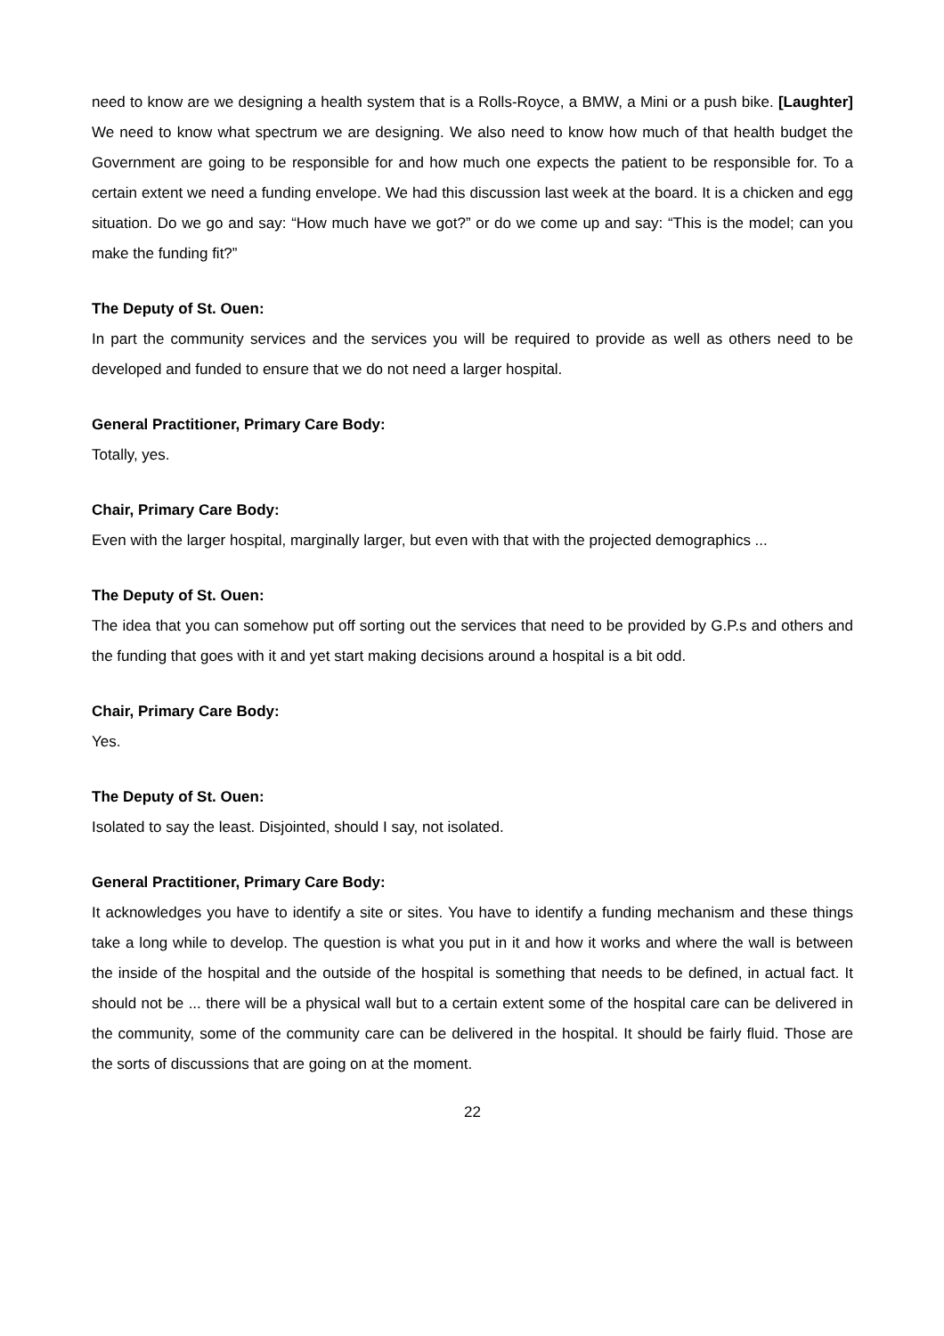need to know are we designing a health system that is a Rolls-Royce, a BMW, a Mini or a push bike. [Laughter] We need to know what spectrum we are designing. We also need to know how much of that health budget the Government are going to be responsible for and how much one expects the patient to be responsible for. To a certain extent we need a funding envelope. We had this discussion last week at the board. It is a chicken and egg situation. Do we go and say: “How much have we got?” or do we come up and say: “This is the model; can you make the funding fit?”
The Deputy of St. Ouen:
In part the community services and the services you will be required to provide as well as others need to be developed and funded to ensure that we do not need a larger hospital.
General Practitioner, Primary Care Body:
Totally, yes.
Chair, Primary Care Body:
Even with the larger hospital, marginally larger, but even with that with the projected demographics ...
The Deputy of St. Ouen:
The idea that you can somehow put off sorting out the services that need to be provided by G.P.s and others and the funding that goes with it and yet start making decisions around a hospital is a bit odd.
Chair, Primary Care Body:
Yes.
The Deputy of St. Ouen:
Isolated to say the least. Disjointed, should I say, not isolated.
General Practitioner, Primary Care Body:
It acknowledges you have to identify a site or sites. You have to identify a funding mechanism and these things take a long while to develop. The question is what you put in it and how it works and where the wall is between the inside of the hospital and the outside of the hospital is something that needs to be defined, in actual fact. It should not be ... there will be a physical wall but to a certain extent some of the hospital care can be delivered in the community, some of the community care can be delivered in the hospital. It should be fairly fluid. Those are the sorts of discussions that are going on at the moment.
22